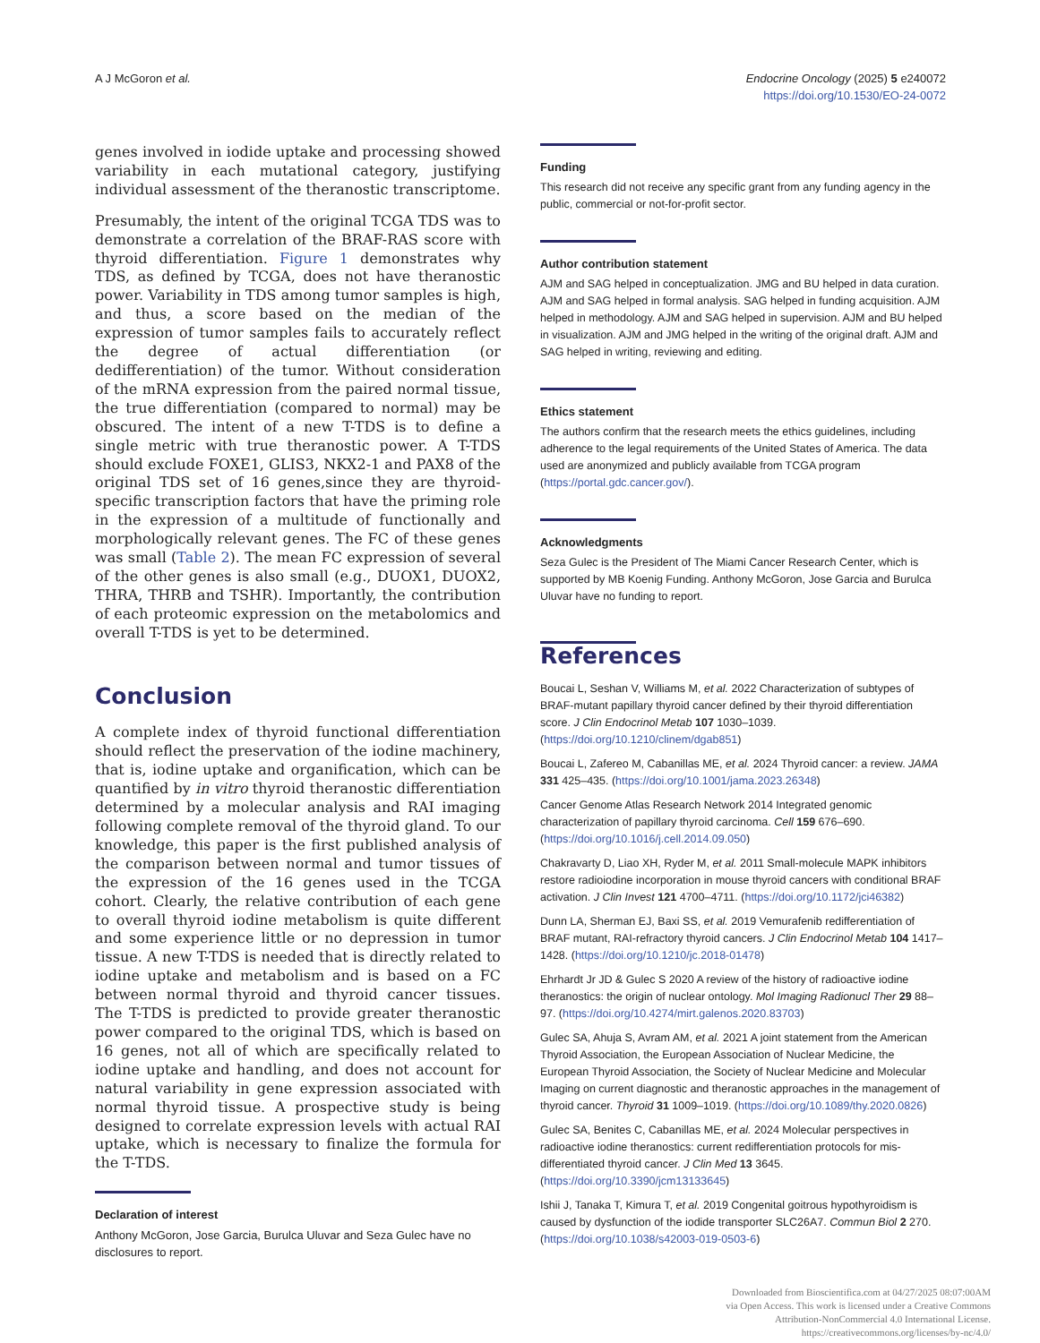A J McGoron et al. Endocrine Oncology (2025) 5 e240072
https://doi.org/10.1530/EO-24-0072
genes involved in iodide uptake and processing showed variability in each mutational category, justifying individual assessment of the theranostic transcriptome.
Presumably, the intent of the original TCGA TDS was to demonstrate a correlation of the BRAF-RAS score with thyroid differentiation. Figure 1 demonstrates why TDS, as defined by TCGA, does not have theranostic power. Variability in TDS among tumor samples is high, and thus, a score based on the median of the expression of tumor samples fails to accurately reflect the degree of actual differentiation (or dedifferentiation) of the tumor. Without consideration of the mRNA expression from the paired normal tissue, the true differentiation (compared to normal) may be obscured. The intent of a new T-TDS is to define a single metric with true theranostic power. A T-TDS should exclude FOXE1, GLIS3, NKX2-1 and PAX8 of the original TDS set of 16 genes,since they are thyroid-specific transcription factors that have the priming role in the expression of a multitude of functionally and morphologically relevant genes. The FC of these genes was small (Table 2). The mean FC expression of several of the other genes is also small (e.g., DUOX1, DUOX2, THRA, THRB and TSHR). Importantly, the contribution of each proteomic expression on the metabolomics and overall T-TDS is yet to be determined.
Conclusion
A complete index of thyroid functional differentiation should reflect the preservation of the iodine machinery, that is, iodine uptake and organification, which can be quantified by in vitro thyroid theranostic differentiation determined by a molecular analysis and RAI imaging following complete removal of the thyroid gland. To our knowledge, this paper is the first published analysis of the comparison between normal and tumor tissues of the expression of the 16 genes used in the TCGA cohort. Clearly, the relative contribution of each gene to overall thyroid iodine metabolism is quite different and some experience little or no depression in tumor tissue. A new T-TDS is needed that is directly related to iodine uptake and metabolism and is based on a FC between normal thyroid and thyroid cancer tissues. The T-TDS is predicted to provide greater theranostic power compared to the original TDS, which is based on 16 genes, not all of which are specifically related to iodine uptake and handling, and does not account for natural variability in gene expression associated with normal thyroid tissue. A prospective study is being designed to correlate expression levels with actual RAI uptake, which is necessary to finalize the formula for the T-TDS.
Declaration of interest
Anthony McGoron, Jose Garcia, Burulca Uluvar and Seza Gulec have no disclosures to report.
Funding
This research did not receive any specific grant from any funding agency in the public, commercial or not-for-profit sector.
Author contribution statement
AJM and SAG helped in conceptualization. JMG and BU helped in data curation. AJM and SAG helped in formal analysis. SAG helped in funding acquisition. AJM helped in methodology. AJM and SAG helped in supervision. AJM and BU helped in visualization. AJM and JMG helped in the writing of the original draft. AJM and SAG helped in writing, reviewing and editing.
Ethics statement
The authors confirm that the research meets the ethics guidelines, including adherence to the legal requirements of the United States of America. The data used are anonymized and publicly available from TCGA program (https://portal.gdc.cancer.gov/).
Acknowledgments
Seza Gulec is the President of The Miami Cancer Research Center, which is supported by MB Koenig Funding. Anthony McGoron, Jose Garcia and Burulca Uluvar have no funding to report.
References
Boucai L, Seshan V, Williams M, et al. 2022 Characterization of subtypes of BRAF-mutant papillary thyroid cancer defined by their thyroid differentiation score. J Clin Endocrinol Metab 107 1030–1039. (https://doi.org/10.1210/clinem/dgab851)
Boucai L, Zafereo M, Cabanillas ME, et al. 2024 Thyroid cancer: a review. JAMA 331 425–435. (https://doi.org/10.1001/jama.2023.26348)
Cancer Genome Atlas Research Network 2014 Integrated genomic characterization of papillary thyroid carcinoma. Cell 159 676–690. (https://doi.org/10.1016/j.cell.2014.09.050)
Chakravarty D, Liao XH, Ryder M, et al. 2011 Small-molecule MAPK inhibitors restore radioiodine incorporation in mouse thyroid cancers with conditional BRAF activation. J Clin Invest 121 4700–4711. (https://doi.org/10.1172/jci46382)
Dunn LA, Sherman EJ, Baxi SS, et al. 2019 Vemurafenib redifferentiation of BRAF mutant, RAI-refractory thyroid cancers. J Clin Endocrinol Metab 104 1417–1428. (https://doi.org/10.1210/jc.2018-01478)
Ehrhardt Jr JD & Gulec S 2020 A review of the history of radioactive iodine theranostics: the origin of nuclear ontology. Mol Imaging Radionucl Ther 29 88–97. (https://doi.org/10.4274/mirt.galenos.2020.83703)
Gulec SA, Ahuja S, Avram AM, et al. 2021 A joint statement from the American Thyroid Association, the European Association of Nuclear Medicine, the European Thyroid Association, the Society of Nuclear Medicine and Molecular Imaging on current diagnostic and theranostic approaches in the management of thyroid cancer. Thyroid 31 1009–1019. (https://doi.org/10.1089/thy.2020.0826)
Gulec SA, Benites C, Cabanillas ME, et al. 2024 Molecular perspectives in radioactive iodine theranostics: current redifferentiation protocols for mis-differentiated thyroid cancer. J Clin Med 13 3645. (https://doi.org/10.3390/jcm13133645)
Ishii J, Tanaka T, Kimura T, et al. 2019 Congenital goitrous hypothyroidism is caused by dysfunction of the iodide transporter SLC26A7. Commun Biol 2 270. (https://doi.org/10.1038/s42003-019-0503-6)
Downloaded from Bioscientifica.com at 04/27/2025 08:07:00AM
via Open Access. This work is licensed under a Creative Commons
Attribution-NonCommercial 4.0 International License.
https://creativecommons.org/licenses/by-nc/4.0/